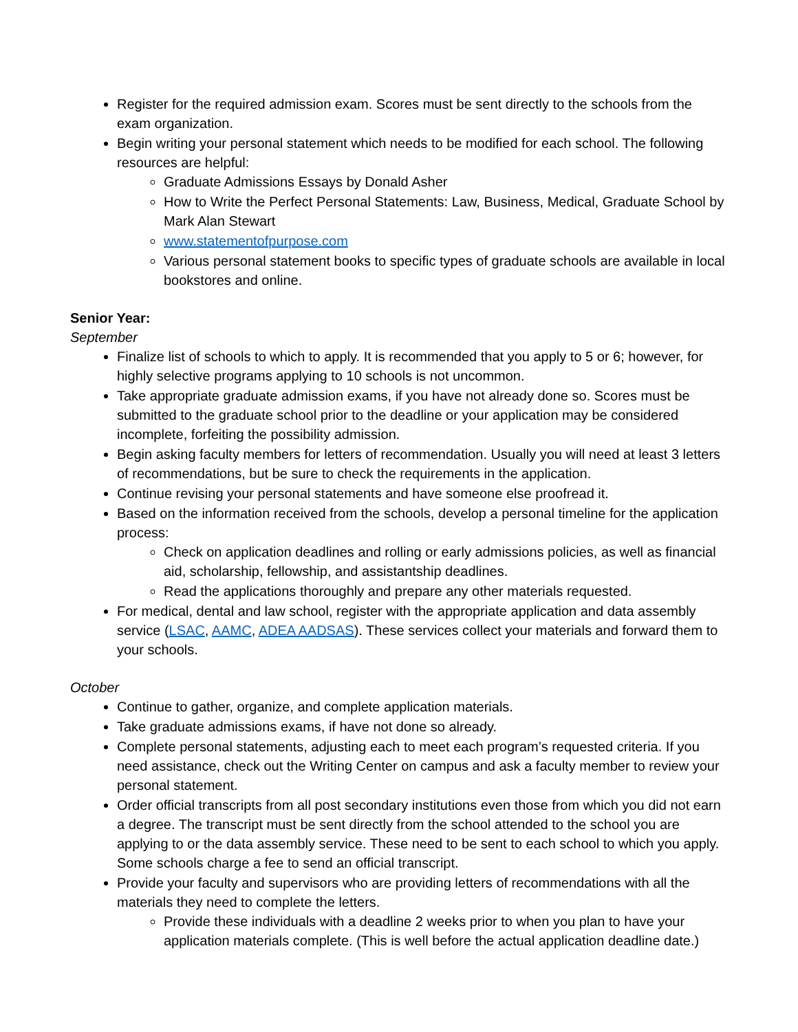Register for the required admission exam. Scores must be sent directly to the schools from the exam organization.
Begin writing your personal statement which needs to be modified for each school. The following resources are helpful:
Graduate Admissions Essays by Donald Asher
How to Write the Perfect Personal Statements: Law, Business, Medical, Graduate School by Mark Alan Stewart
www.statementofpurpose.com
Various personal statement books to specific types of graduate schools are available in local bookstores and online.
Senior Year:
September
Finalize list of schools to which to apply. It is recommended that you apply to 5 or 6; however, for highly selective programs applying to 10 schools is not uncommon.
Take appropriate graduate admission exams, if you have not already done so. Scores must be submitted to the graduate school prior to the deadline or your application may be considered incomplete, forfeiting the possibility admission.
Begin asking faculty members for letters of recommendation. Usually you will need at least 3 letters of recommendations, but be sure to check the requirements in the application.
Continue revising your personal statements and have someone else proofread it.
Based on the information received from the schools, develop a personal timeline for the application process:
Check on application deadlines and rolling or early admissions policies, as well as financial aid, scholarship, fellowship, and assistantship deadlines.
Read the applications thoroughly and prepare any other materials requested.
For medical, dental and law school, register with the appropriate application and data assembly service (LSAC, AAMC, ADEA AADSAS). These services collect your materials and forward them to your schools.
October
Continue to gather, organize, and complete application materials.
Take graduate admissions exams, if have not done so already.
Complete personal statements, adjusting each to meet each program’s requested criteria. If you need assistance, check out the Writing Center on campus and ask a faculty member to review your personal statement.
Order official transcripts from all post secondary institutions even those from which you did not earn a degree. The transcript must be sent directly from the school attended to the school you are applying to or the data assembly service. These need to be sent to each school to which you apply. Some schools charge a fee to send an official transcript.
Provide your faculty and supervisors who are providing letters of recommendations with all the materials they need to complete the letters.
Provide these individuals with a deadline 2 weeks prior to when you plan to have your application materials complete. (This is well before the actual application deadline date.)